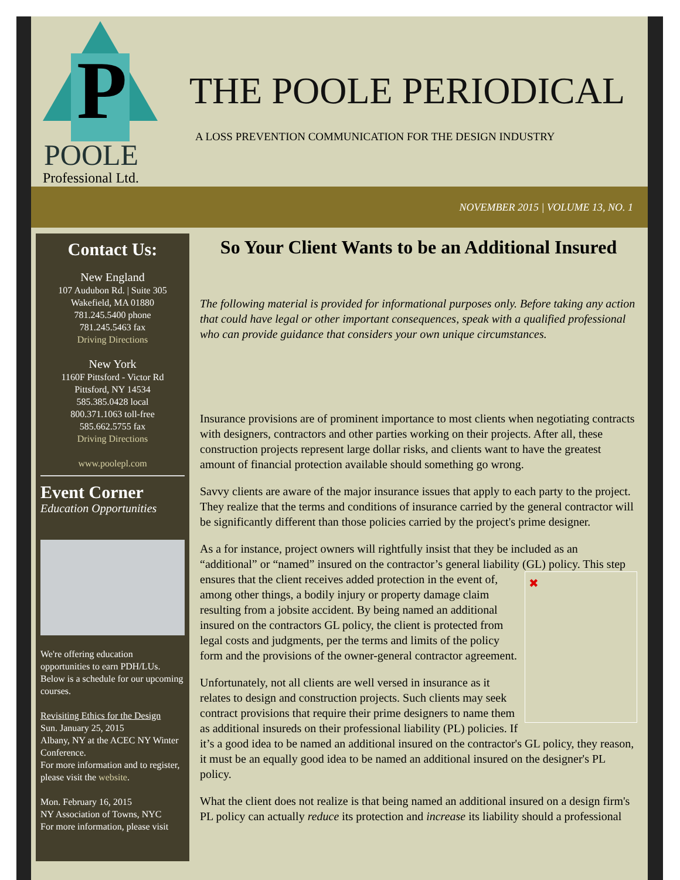P
POOLE
Professional Ltd.
THE POOLE PERIODICAL
A LOSS PREVENTION COMMUNICATION FOR THE DESIGN INDUSTRY
NOVEMBER 2015 | VOLUME 13, NO. 1
Contact Us:
New England
107 Audubon Rd. | Suite 305
Wakefield, MA 01880
781.245.5400 phone
781.245.5463 fax
Driving Directions
New York
1160F Pittsford - Victor Rd
Pittsford, NY 14534
585.385.0428 local
800.371.1063 toll-free
585.662.5755 fax
Driving Directions
www.poolepl.com
Event Corner
Education Opportunities
We're offering education opportunities to earn PDH/LUs. Below is a schedule for our upcoming courses.
Revisiting Ethics for the Design
Sun. January 25, 2015
Albany, NY at the ACEC NY Winter Conference.
For more information and to register, please visit the website.
Mon. February 16, 2015
NY Association of Towns, NYC
For more information, please visit
So Your Client Wants to be an Additional Insured
The following material is provided for informational purposes only. Before taking any action that could have legal or other important consequences, speak with a qualified professional who can provide guidance that considers your own unique circumstances.
Insurance provisions are of prominent importance to most clients when negotiating contracts with designers, contractors and other parties working on their projects. After all, these construction projects represent large dollar risks, and clients want to have the greatest amount of financial protection available should something go wrong.
Savvy clients are aware of the major insurance issues that apply to each party to the project. They realize that the terms and conditions of insurance carried by the general contractor will be significantly different than those policies carried by the project's prime designer.
As a for instance, project owners will rightfully insist that they be included as an “additional” or “named” insured on the contractor’s general liability (GL) policy. This step ✖ ensures that the client receives added protection in the event of, among other things, a bodily injury or property damage claim resulting from a jobsite accident. By being named an additional insured on the contractors GL policy, the client is protected from legal costs and judgments, per the terms and limits of the policy form and the provisions of the owner-general contractor agreement.
Unfortunately, not all clients are well versed in insurance as it relates to design and construction projects. Such clients may seek contract provisions that require their prime designers to name them as additional insureds on their professional liability (PL) policies. If it’s a good idea to be named an additional insured on the contractor's GL policy, they reason, it must be an equally good idea to be named an additional insured on the designer's PL policy.
What the client does not realize is that being named an additional insured on a design firm's PL policy can actually reduce its protection and increase its liability should a professional